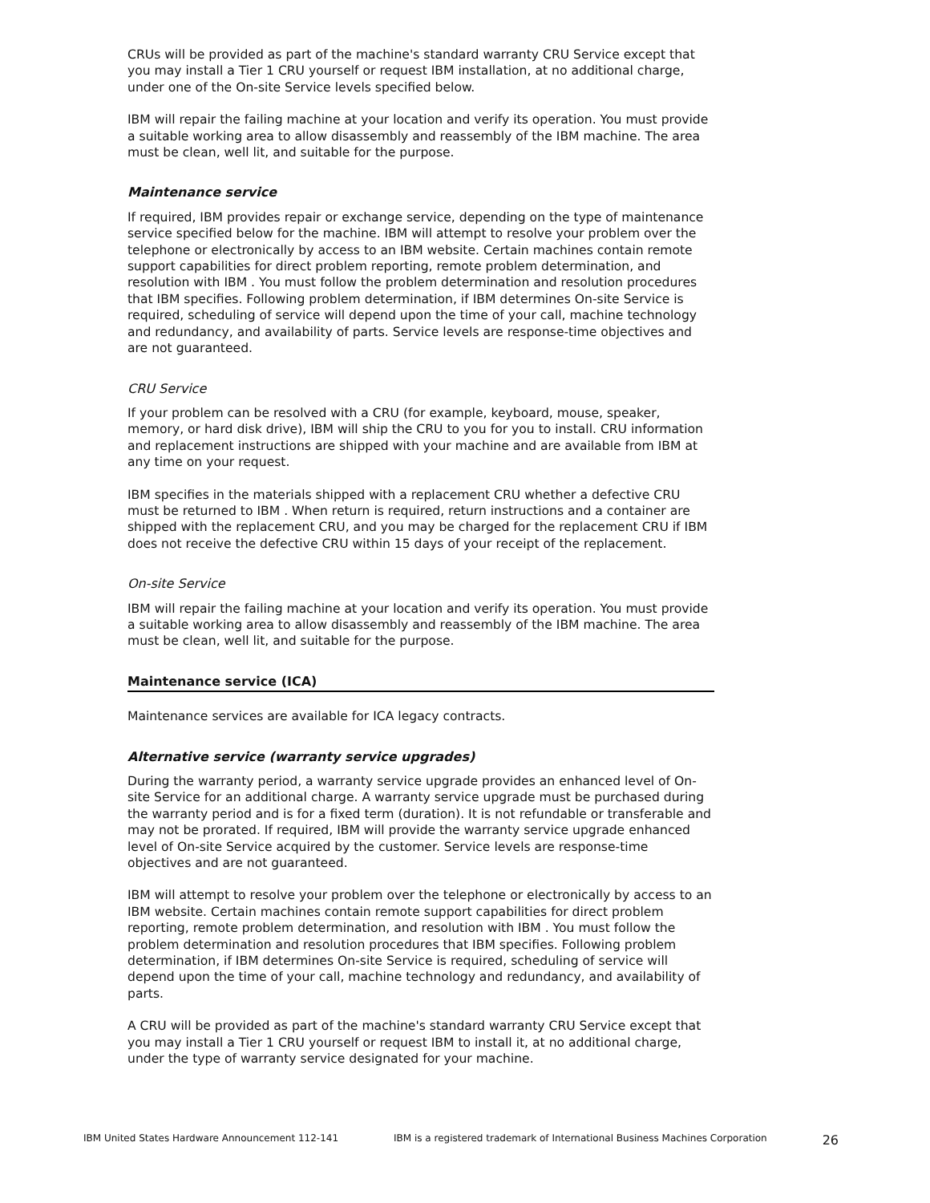CRUs will be provided as part of the machine's standard warranty CRU Service except that you may install a Tier 1 CRU yourself or request IBM installation, at no additional charge, under one of the On-site Service levels specified below.
IBM will repair the failing machine at your location and verify its operation. You must provide a suitable working area to allow disassembly and reassembly of the IBM machine. The area must be clean, well lit, and suitable for the purpose.
Maintenance service
If required, IBM provides repair or exchange service, depending on the type of maintenance service specified below for the machine. IBM will attempt to resolve your problem over the telephone or electronically by access to an IBM website. Certain machines contain remote support capabilities for direct problem reporting, remote problem determination, and resolution with IBM . You must follow the problem determination and resolution procedures that IBM specifies. Following problem determination, if IBM determines On-site Service is required, scheduling of service will depend upon the time of your call, machine technology and redundancy, and availability of parts. Service levels are response-time objectives and are not guaranteed.
CRU Service
If your problem can be resolved with a CRU (for example, keyboard, mouse, speaker, memory, or hard disk drive), IBM will ship the CRU to you for you to install. CRU information and replacement instructions are shipped with your machine and are available from IBM at any time on your request.
IBM specifies in the materials shipped with a replacement CRU whether a defective CRU must be returned to IBM . When return is required, return instructions and a container are shipped with the replacement CRU, and you may be charged for the replacement CRU if IBM does not receive the defective CRU within 15 days of your receipt of the replacement.
On-site Service
IBM will repair the failing machine at your location and verify its operation. You must provide a suitable working area to allow disassembly and reassembly of the IBM machine. The area must be clean, well lit, and suitable for the purpose.
Maintenance service (ICA)
Maintenance services are available for ICA legacy contracts.
Alternative service (warranty service upgrades)
During the warranty period, a warranty service upgrade provides an enhanced level of On-site Service for an additional charge. A warranty service upgrade must be purchased during the warranty period and is for a fixed term (duration). It is not refundable or transferable and may not be prorated. If required, IBM will provide the warranty service upgrade enhanced level of On-site Service acquired by the customer. Service levels are response-time objectives and are not guaranteed.
IBM will attempt to resolve your problem over the telephone or electronically by access to an IBM website. Certain machines contain remote support capabilities for direct problem reporting, remote problem determination, and resolution with IBM . You must follow the problem determination and resolution procedures that IBM specifies. Following problem determination, if IBM determines On-site Service is required, scheduling of service will depend upon the time of your call, machine technology and redundancy, and availability of parts.
A CRU will be provided as part of the machine's standard warranty CRU Service except that you may install a Tier 1 CRU yourself or request IBM to install it, at no additional charge, under the type of warranty service designated for your machine.
IBM United States Hardware Announcement 112-141 IBM is a registered trademark of International Business Machines Corporation 26